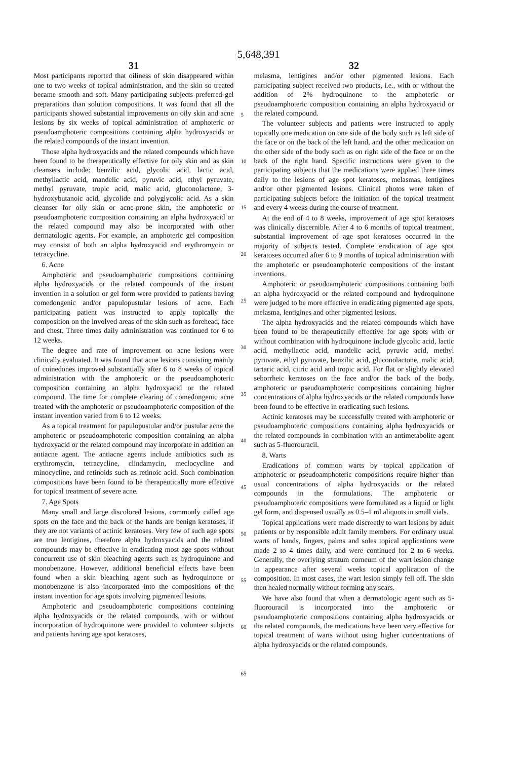5,648,391
31
Most participants reported that oiliness of skin disappeared within one to two weeks of topical administration, and the skin so treated became smooth and soft. Many participating subjects preferred gel preparations than solution compositions. It was found that all the participants showed substantial improvements on oily skin and acne lesions by six weeks of topical administration of amphoteric or pseudoamphoteric compositions containing alpha hydroxyacids or the related compounds of the instant invention.
Those alpha hydroxyacids and the related compounds which have been found to be therapeutically effective for oily skin and as skin cleansers include: benzilic acid, glycolic acid, lactic acid, methyllactic acid, mandelic acid, pyruvic acid, ethyl pyruvate, methyl pyruvate, tropic acid, malic acid, gluconolactone, 3-hydroxybutanoic acid, glycolide and polyglycolic acid. As a skin cleanser for oily skin or acne-prone skin, the amphoteric or pseudoamphoteric composition containing an alpha hydroxyacid or the related compound may also be incorporated with other dermatologic agents. For example, an amphoteric gel composition may consist of both an alpha hydroxyacid and erythromycin or tetracycline.
6. Acne
Amphoteric and pseudoamphoteric compositions containing alpha hydroxyacids or the related compounds of the instant invention in a solution or gel form were provided to patients having comedongenic and/or papulopustular lesions of acne. Each participating patient was instructed to apply topically the composition on the involved areas of the skin such as forehead, face and chest. Three times daily administration was continued for 6 to 12 weeks.
The degree and rate of improvement on acne lesions were clinically evaluated. It was found that acne lesions consisting mainly of coinedones improved substantially after 6 to 8 weeks of topical administration with the amphoteric or the pseudoamphoteric composition containing an alpha hydroxyacid or the related compound. The time for complete clearing of comedongenic acne treated with the amphoteric or pseudoamphoteric composition of the instant invention varied from 6 to 12 weeks.
As a topical treatment for papulopustular and/or pustular acne the amphoteric or pseudoamphoteric composition containing an alpha hydroxyacid or the related compound may incorporate in addition an antiacne agent. The antiacne agents include antibiotics such as erythromycin, tetracycline, clindamycin, meclocycline and minocycline, and retinoids such as retinoic acid. Such combination compositions have been found to be therapeutically more effective for topical treatment of severe acne.
7. Age Spots
Many small and large discolored lesions, commonly called age spots on the face and the back of the hands are benign keratoses, if they are not variants of actinic keratoses. Very few of such age spots are true lentigines, therefore alpha hydroxyacids and the related compounds may be effective in eradicating most age spots without concurrent use of skin bleaching agents such as hydroquinone and monobenzone. However, additional beneficial effects have been found when a skin bleaching agent such as hydroquinone or monobenzone is also incorporated into the compositions of the instant invention for age spots involving pigmented lesions.
Amphoteric and pseudoamphoteric compositions containing alpha hydroxyacids or the related compounds, with or without incorporation of hydroquinone were provided to volunteer subjects and patients having age spot keratoses,
5
10
15
20
25
30
35
40
45
50
55
60
65
32
melasma, lentigines and/or other pigmented lesions. Each participating subject received two products, i.e., with or without the addition of 2% hydroquinone to the amphoteric or pseudoamphoteric composition containing an alpha hydroxyacid or the related compound.
The volunteer subjects and patients were instructed to apply topically one medication on one side of the body such as left side of the face or on the back of the left hand, and the other medication on the other side of the body such as on right side of the face or on the back of the right hand. Specific instructions were given to the participating subjects that the medications were applied three times daily to the lesions of age spot keratoses, melasmas, lentigines and/or other pigmented lesions. Clinical photos were taken of participating subjects before the initiation of the topical treatment and every 4 weeks during the course of treatment.
At the end of 4 to 8 weeks, improvement of age spot keratoses was clinically discernible. After 4 to 6 months of topical treatment, substantial improvement of age spot keratoses occurred in the majority of subjects tested. Complete eradication of age spot keratoses occurred after 6 to 9 months of topical administration with the amphoteric or pseudoamphoteric compositions of the instant inventions.
Amphoteric or pseudoamphoteric compositions containing both an alpha hydroxyacid or the related compound and hydroquinone were judged to be more effective in eradicating pigmented age spots, melasma, lentigines and other pigmented lesions.
The alpha hydroxyacids and the related compounds which have been found to be therapeutically effective for age spots with or without combination with hydroquinone include glycolic acid, lactic acid, methyllactic acid, mandelic acid, pyruvic acid, methyl pyruvate, ethyl pyruvate, benzilic acid, gluconolactone, malic acid, tartaric acid, citric acid and tropic acid. For flat or slightly elevated seborrheic keratoses on the face and/or the back of the body, amphoteric or pseudoamphoteric compositions containing higher concentrations of alpha hydroxyacids or the related compounds have been found to be effective in eradicating such lesions.
Actinic keratoses may be successfully treated with amphoteric or pseudoamphoteric compositions containing alpha hydroxyacids or the related compounds in combination with an antimetabolite agent such as 5-fluorouracil.
8. Warts
Eradications of common warts by topical application of amphoteric or pseudoamphoteric compositions require higher than usual concentrations of alpha hydroxyacids or the related compounds in the formulations. The amphoteric or pseudoamphoteric compositions were formulated as a liquid or light gel form, and dispensed usually as 0.5–1 ml aliquots in small vials.
Topical applications were made discreetly to wart lesions by adult patients or by responsible adult family members. For ordinary usual warts of hands, fingers, palms and soles topical applications were made 2 to 4 times daily, and were continued for 2 to 6 weeks. Generally, the overlying stratum corneum of the wart lesion change in appearance after several weeks topical application of the composition. In most cases, the wart lesion simply fell off. The skin then healed normally without forming any scars.
We have also found that when a dermatologic agent such as 5-fluorouracil is incorporated into the amphoteric or pseudoamphoteric compositions containing alpha hydroxyacids or the related compounds, the medications have been very effective for topical treatment of warts without using higher concentrations of alpha hydroxyacids or the related compounds.